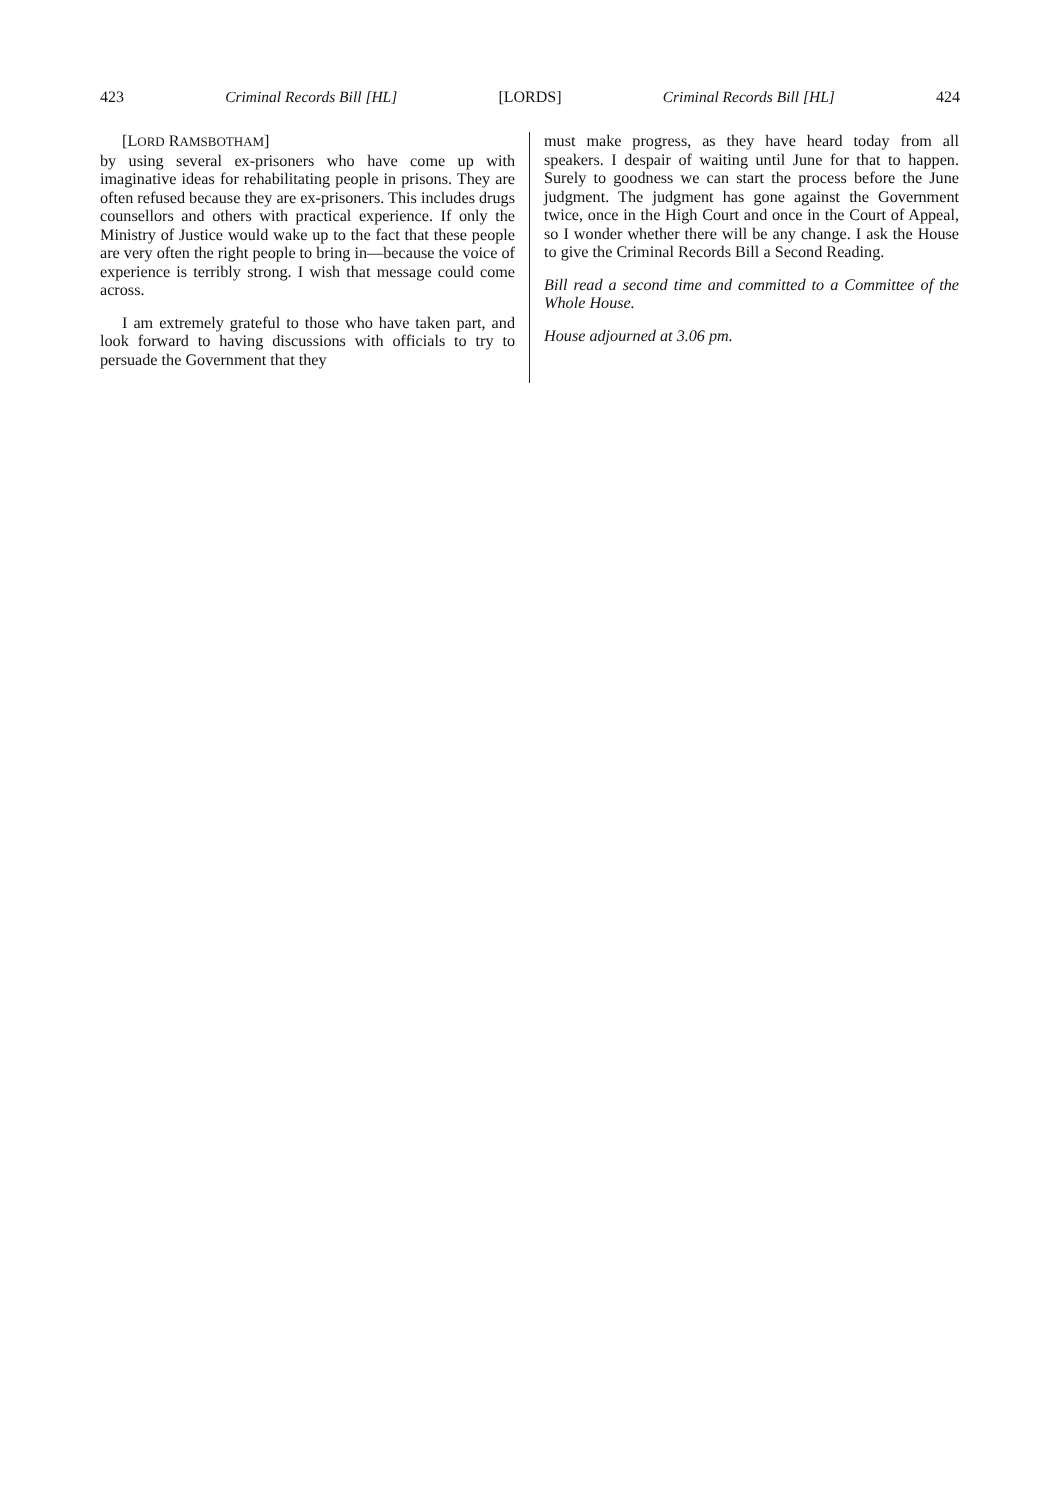423 Criminal Records Bill [HL] [LORDS] Criminal Records Bill [HL] 424
[LORD RAMSBOTHAM]
by using several ex-prisoners who have come up with imaginative ideas for rehabilitating people in prisons. They are often refused because they are ex-prisoners. This includes drugs counsellors and others with practical experience. If only the Ministry of Justice would wake up to the fact that these people are very often the right people to bring in—because the voice of experience is terribly strong. I wish that message could come across.
I am extremely grateful to those who have taken part, and look forward to having discussions with officials to try to persuade the Government that they
must make progress, as they have heard today from all speakers. I despair of waiting until June for that to happen. Surely to goodness we can start the process before the June judgment. The judgment has gone against the Government twice, once in the High Court and once in the Court of Appeal, so I wonder whether there will be any change. I ask the House to give the Criminal Records Bill a Second Reading.
Bill read a second time and committed to a Committee of the Whole House.
House adjourned at 3.06 pm.